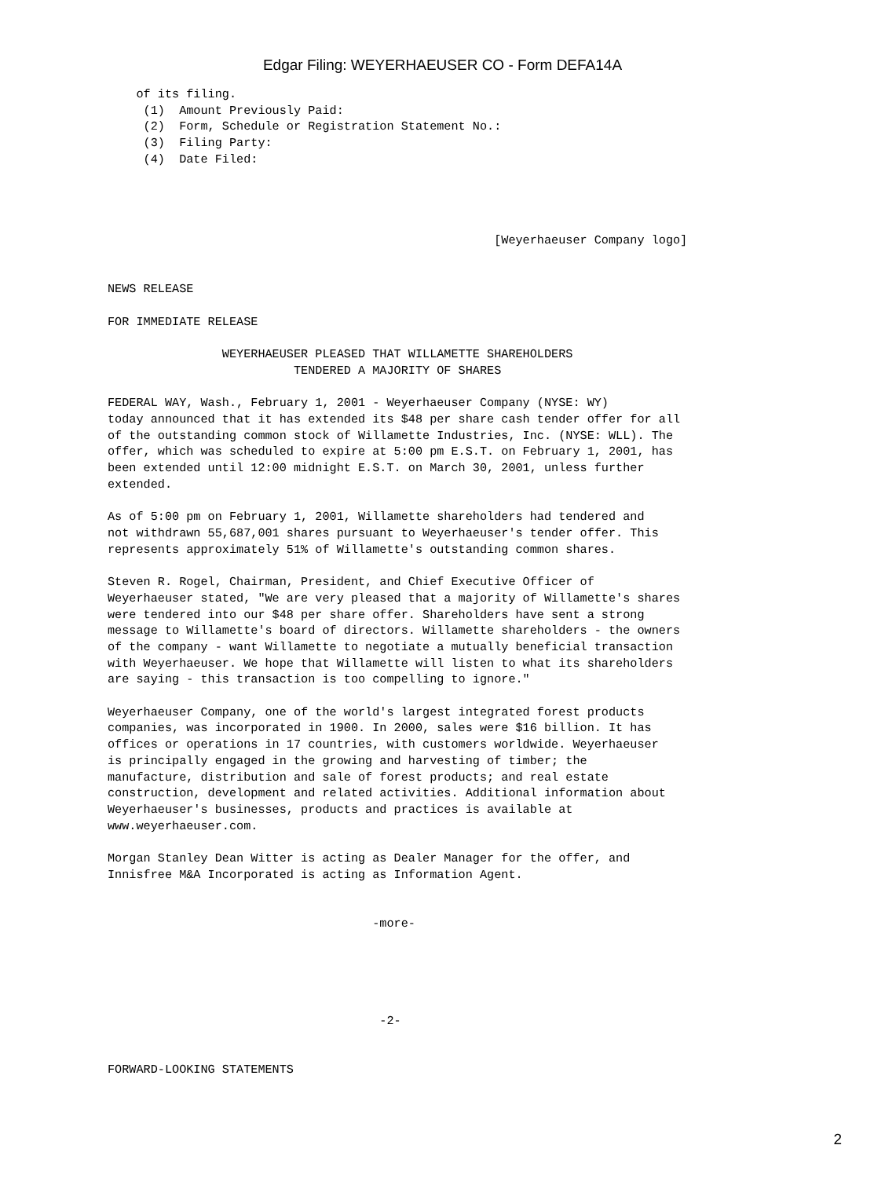Edgar Filing: WEYERHAEUSER CO - Form DEFA14A
    of its filing.
     (1)  Amount Previously Paid:
     (2)  Form, Schedule or Registration Statement No.:
     (3)  Filing Party:
     (4)  Date Filed:




                                                      [Weyerhaeuser Company logo]


NEWS RELEASE

FOR IMMEDIATE RELEASE

                WEYERHAEUSER PLEASED THAT WILLAMETTE SHAREHOLDERS
                          TENDERED A MAJORITY OF SHARES

FEDERAL WAY, Wash., February 1, 2001 - Weyerhaeuser Company (NYSE: WY)
today announced that it has extended its $48 per share cash tender offer for all
of the outstanding common stock of Willamette Industries, Inc. (NYSE: WLL). The
offer, which was scheduled to expire at 5:00 pm E.S.T. on February 1, 2001, has
been extended until 12:00 midnight E.S.T. on March 30, 2001, unless further
extended.

As of 5:00 pm on February 1, 2001, Willamette shareholders had tendered and
not withdrawn 55,687,001 shares pursuant to Weyerhaeuser's tender offer. This
represents approximately 51% of Willamette's outstanding common shares.

Steven R. Rogel, Chairman, President, and Chief Executive Officer of
Weyerhaeuser stated, "We are very pleased that a majority of Willamette's shares
were tendered into our $48 per share offer. Shareholders have sent a strong
message to Willamette's board of directors. Willamette shareholders - the owners
of the company - want Willamette to negotiate a mutually beneficial transaction
with Weyerhaeuser. We hope that Willamette will listen to what its shareholders
are saying - this transaction is too compelling to ignore."

Weyerhaeuser Company, one of the world's largest integrated forest products
companies, was incorporated in 1900. In 2000, sales were $16 billion. It has
offices or operations in 17 countries, with customers worldwide. Weyerhaeuser
is principally engaged in the growing and harvesting of timber; the
manufacture, distribution and sale of forest products; and real estate
construction, development and related activities. Additional information about
Weyerhaeuser's businesses, products and practices is available at
www.weyerhaeuser.com.

Morgan Stanley Dean Witter is acting as Dealer Manager for the offer, and
Innisfree M&A Incorporated is acting as Information Agent.


                                     -more-





                                      -2-


FORWARD-LOOKING STATEMENTS
2